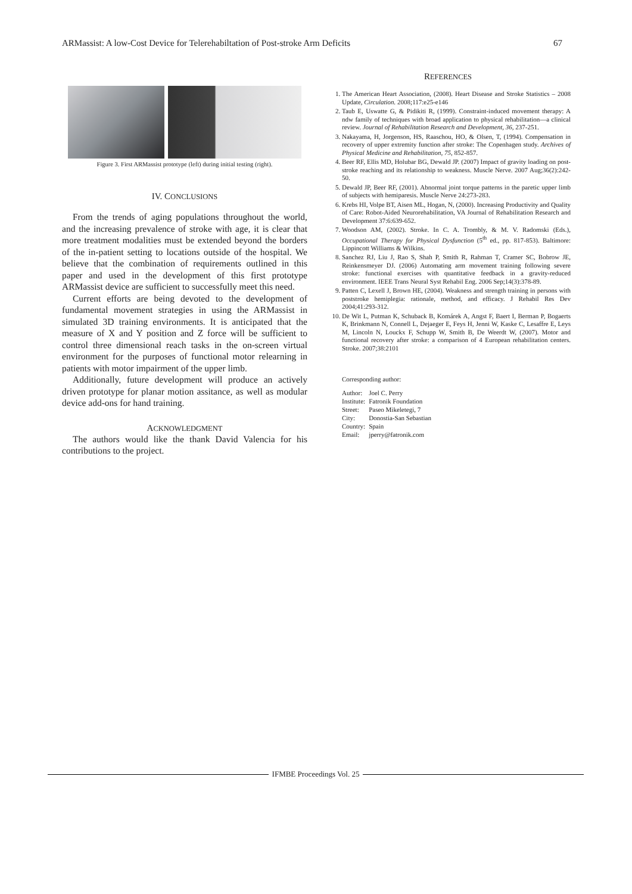ARMassist: A low-Cost Device for Telerehabiltation of Post-stroke Arm Deficits 67
Figure 3. First ARMassist prototype (left) during initial testing (right).
IV. CONCLUSIONS
From the trends of aging populations throughout the world, and the increasing prevalence of stroke with age, it is clear that more treatment modalities must be extended beyond the borders of the in-patient setting to locations outside of the hospital. We believe that the combination of requirements outlined in this paper and used in the development of this first prototype ARMassist device are sufficient to successfully meet this need.
Current efforts are being devoted to the development of fundamental movement strategies in using the ARMassist in simulated 3D training environments. It is anticipated that the measure of X and Y position and Z force will be sufficient to control three dimensional reach tasks in the on-screen virtual environment for the purposes of functional motor relearning in patients with motor impairment of the upper limb.
Additionally, future development will produce an actively driven prototype for planar motion assitance, as well as modular device add-ons for hand training.
ACKNOWLEDGMENT
The authors would like the thank David Valencia for his contributions to the project.
REFERENCES
1. The American Heart Association, (2008). Heart Disease and Stroke Statistics – 2008 Update, Circulation. 2008;117:e25-e146
2. Taub E, Uswatte G, & Pidikiti R, (1999). Constraint-induced movement therapy: A ndw family of techniques with broad application to physical rehabilitation—a clinical review. Journal of Rehabilitation Research and Development, 36, 237-251.
3. Nakayama, H, Jorgenson, HS, Raaschou, HO, & Olsen, T, (1994). Compensation in recovery of upper extremity function after stroke: The Copenhagen study. Archives of Physical Medicine and Rehabilitation, 75, 852-857.
4. Beer RF, Ellis MD, Holubar BG, Dewald JP. (2007) Impact of gravity loading on post-stroke reaching and its relationship to weakness. Muscle Nerve. 2007 Aug;36(2):242-50.
5. Dewald JP, Beer RF, (2001). Abnormal joint torque patterns in the paretic upper limb of subjects with hemiparesis. Muscle Nerve 24:273-283.
6. Krebs HI, Volpe BT, Aisen ML, Hogan, N, (2000). Increasing Productivity and Quality of Care: Robot-Aided Neurorehabilitation, VA Journal of Rehabilitation Research and Development 37:6:639-652.
7. Woodson AM, (2002). Stroke. In C. A. Trombly, & M. V. Radomski (Eds.), Occupational Therapy for Physical Dysfunction (5<sup>th</sup> ed., pp. 817-853). Baltimore: Lippincott Williams & Wilkins.
8. Sanchez RJ, Liu J, Rao S, Shah P, Smith R, Rahman T, Cramer SC, Bobrow JE, Reinkensmeyer DJ. (2006) Automating arm movement training following severe stroke: functional exercises with quantitative feedback in a gravity-reduced environment. IEEE Trans Neural Syst Rehabil Eng. 2006 Sep;14(3):378-89.
9. Patten C, Lexell J, Brown HE, (2004). Weakness and strength training in persons with poststroke hemiplegia: rationale, method, and efficacy. J Rehabil Res Dev 2004;41:293-312.
10. De Wit L, Putman K, Schuback B, Komárek A, Angst F, Baert I, Berman P, Bogaerts K, Brinkmann N, Connell L, Dejaeger E, Feys H, Jenni W, Kaske C, Lesaffre E, Leys M, Lincoln N, Louckx F, Schupp W, Smith B, De Weerdt W, (2007). Motor and functional recovery after stroke: a comparison of 4 European rehabilitation centers. Stroke. 2007;38:2101
Corresponding author:
| Author: | Joel C. Perry |
| Institute: | Fatronik Foundation |
| Street: | Paseo Mikeletegi, 7 |
| City: | Donostia-San Sebastian |
| Country: | Spain |
| Email: | jperry@fatronik.com |
IFMBE Proceedings Vol. 25